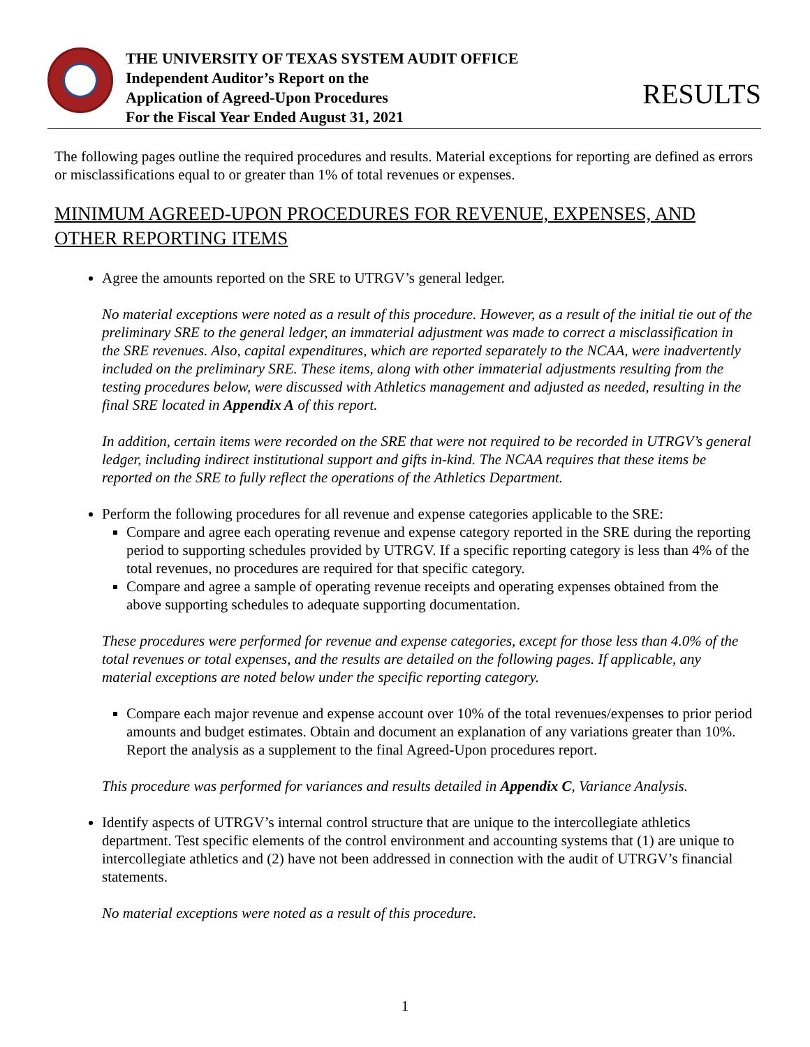THE UNIVERSITY OF TEXAS SYSTEM AUDIT OFFICE
Independent Auditor’s Report on the
Application of Agreed-Upon Procedures
For the Fiscal Year Ended August 31, 2021
RESULTS
The following pages outline the required procedures and results. Material exceptions for reporting are defined as errors or misclassifications equal to or greater than 1% of total revenues or expenses.
MINIMUM AGREED-UPON PROCEDURES FOR REVENUE, EXPENSES, AND OTHER REPORTING ITEMS
Agree the amounts reported on the SRE to UTRGV’s general ledger.
No material exceptions were noted as a result of this procedure. However, as a result of the initial tie out of the preliminary SRE to the general ledger, an immaterial adjustment was made to correct a misclassification in the SRE revenues. Also, capital expenditures, which are reported separately to the NCAA, were inadvertently included on the preliminary SRE. These items, along with other immaterial adjustments resulting from the testing procedures below, were discussed with Athletics management and adjusted as needed, resulting in the final SRE located in Appendix A of this report.
In addition, certain items were recorded on the SRE that were not required to be recorded in UTRGV’s general ledger, including indirect institutional support and gifts in-kind. The NCAA requires that these items be reported on the SRE to fully reflect the operations of the Athletics Department.
Perform the following procedures for all revenue and expense categories applicable to the SRE:
Compare and agree each operating revenue and expense category reported in the SRE during the reporting period to supporting schedules provided by UTRGV. If a specific reporting category is less than 4% of the total revenues, no procedures are required for that specific category.
Compare and agree a sample of operating revenue receipts and operating expenses obtained from the above supporting schedules to adequate supporting documentation.
These procedures were performed for revenue and expense categories, except for those less than 4.0% of the total revenues or total expenses, and the results are detailed on the following pages. If applicable, any material exceptions are noted below under the specific reporting category.
Compare each major revenue and expense account over 10% of the total revenues/expenses to prior period amounts and budget estimates. Obtain and document an explanation of any variations greater than 10%. Report the analysis as a supplement to the final Agreed-Upon procedures report.
This procedure was performed for variances and results detailed in Appendix C, Variance Analysis.
Identify aspects of UTRGV’s internal control structure that are unique to the intercollegiate athletics department. Test specific elements of the control environment and accounting systems that (1) are unique to intercollegiate athletics and (2) have not been addressed in connection with the audit of UTRGV’s financial statements.
No material exceptions were noted as a result of this procedure.
1